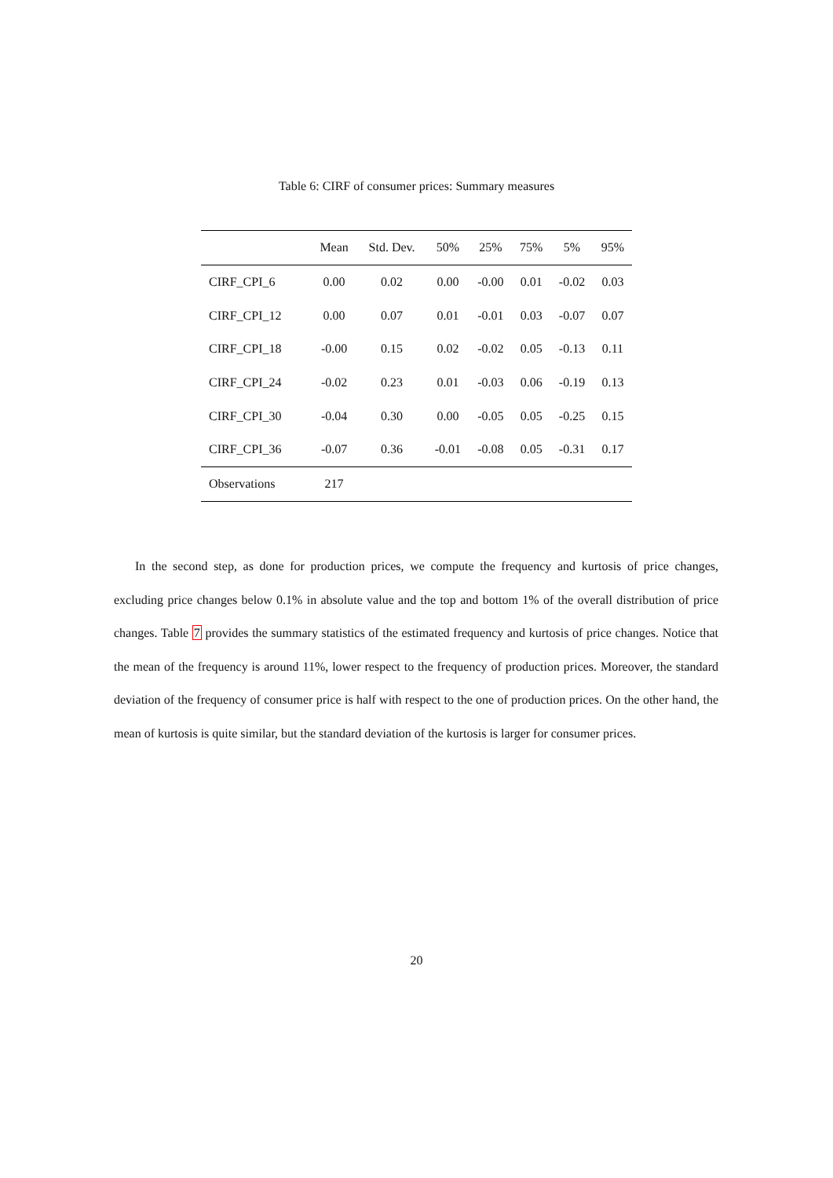Table 6: CIRF of consumer prices: Summary measures
| | Mean | Std. Dev. | 50% | 25% | 75% | 5% | 95% |
| --- | --- | --- | --- | --- | --- | --- | --- |
| CIRF_CPI_6 | 0.00 | 0.02 | 0.00 | -0.00 | 0.01 | -0.02 | 0.03 |
| CIRF_CPI_12 | 0.00 | 0.07 | 0.01 | -0.01 | 0.03 | -0.07 | 0.07 |
| CIRF_CPI_18 | -0.00 | 0.15 | 0.02 | -0.02 | 0.05 | -0.13 | 0.11 |
| CIRF_CPI_24 | -0.02 | 0.23 | 0.01 | -0.03 | 0.06 | -0.19 | 0.13 |
| CIRF_CPI_30 | -0.04 | 0.30 | 0.00 | -0.05 | 0.05 | -0.25 | 0.15 |
| CIRF_CPI_36 | -0.07 | 0.36 | -0.01 | -0.08 | 0.05 | -0.31 | 0.17 |
| Observations | 217 | | | | | | |
In the second step, as done for production prices, we compute the frequency and kurtosis of price changes, excluding price changes below 0.1% in absolute value and the top and bottom 1% of the overall distribution of price changes. Table 7 provides the summary statistics of the estimated frequency and kurtosis of price changes. Notice that the mean of the frequency is around 11%, lower respect to the frequency of production prices. Moreover, the standard deviation of the frequency of consumer price is half with respect to the one of production prices. On the other hand, the mean of kurtosis is quite similar, but the standard deviation of the kurtosis is larger for consumer prices.
20